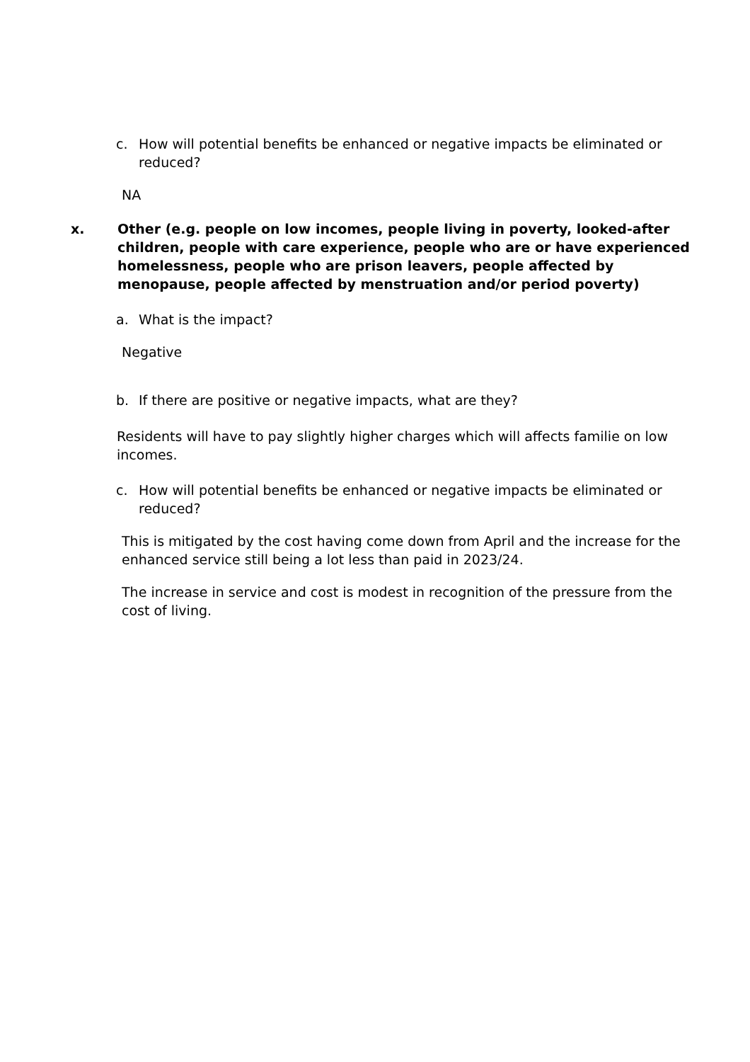c. How will potential benefits be enhanced or negative impacts be eliminated or reduced?
NA
x. Other (e.g. people on low incomes, people living in poverty, looked-after children, people with care experience, people who are or have experienced homelessness, people who are prison leavers, people affected by menopause, people affected by menstruation and/or period poverty)
a. What is the impact?
Negative
b. If there are positive or negative impacts, what are they?
Residents will have to pay slightly higher charges which will affects familie on low incomes.
c. How will potential benefits be enhanced or negative impacts be eliminated or reduced?
This is mitigated by the cost having come down from April and the increase for the enhanced service still being a lot less than paid in 2023/24.
The increase in service and cost is modest in recognition of the pressure from the cost of living.